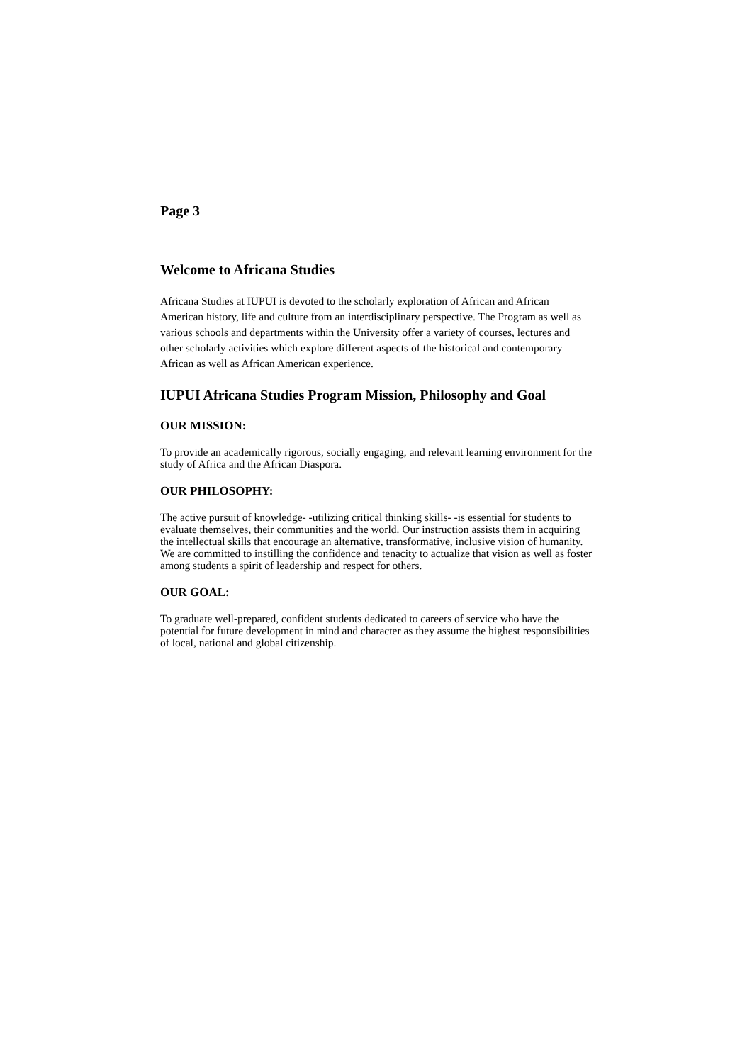Page 3
Welcome to Africana Studies
Africana Studies at IUPUI is devoted to the scholarly exploration of African and African American history, life and culture from an interdisciplinary perspective. The Program as well as various schools and departments within the University offer a variety of courses, lectures and other scholarly activities which explore different aspects of the historical and contemporary African as well as African American experience.
IUPUI Africana Studies Program Mission, Philosophy and Goal
OUR MISSION:
To provide an academically rigorous, socially engaging, and relevant learning environment for the study of Africa and the African Diaspora.
OUR PHILOSOPHY:
The active pursuit of knowledge- -utilizing critical thinking skills- -is essential for students to evaluate themselves, their communities and the world. Our instruction assists them in acquiring the intellectual skills that encourage an alternative, transformative, inclusive vision of humanity. We are committed to instilling the confidence and tenacity to actualize that vision as well as foster among students a spirit of leadership and respect for others.
OUR GOAL:
To graduate well-prepared, confident students dedicated to careers of service who have the potential for future development in mind and character as they assume the highest responsibilities of local, national and global citizenship.